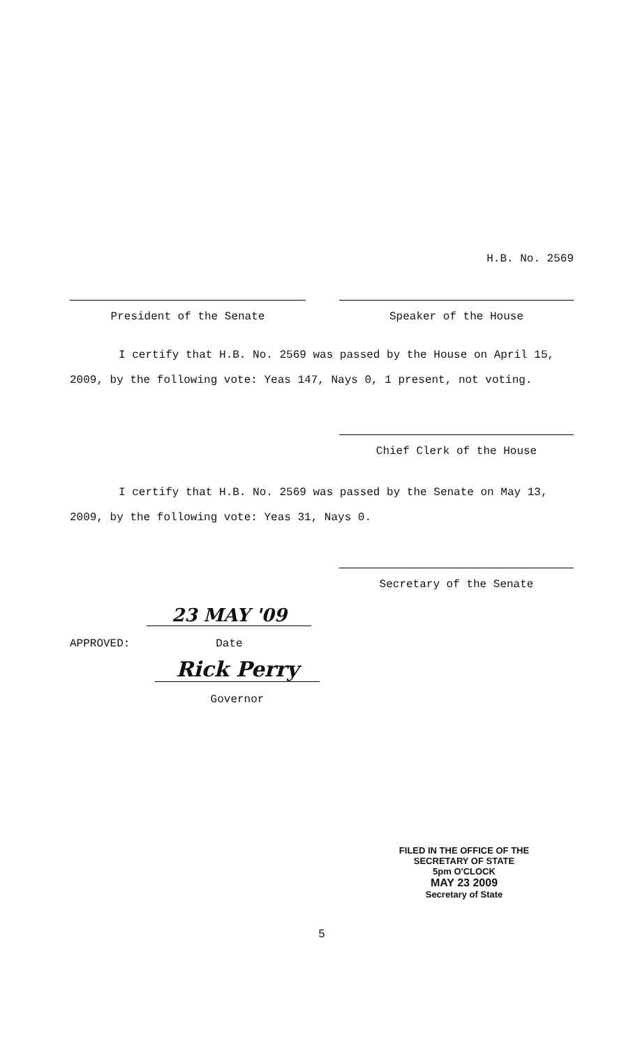H.B. No. 2569
President of the Senate Speaker of the House
I certify that H.B. No. 2569 was passed by the House on April 15, 2009, by the following vote: Yeas 147, Nays 0, 1 present, not voting.
Chief Clerk of the House
I certify that H.B. No. 2569 was passed by the Senate on May 13, 2009, by the following vote: Yeas 31, Nays 0.
Secretary of the Senate
APPROVED:
23 MAY '09
Date
Rick Perry
Governor
FILED IN THE OFFICE OF THE
SECRETARY OF STATE
5pm O'CLOCK
MAY 23 2009
Secretary of State
5